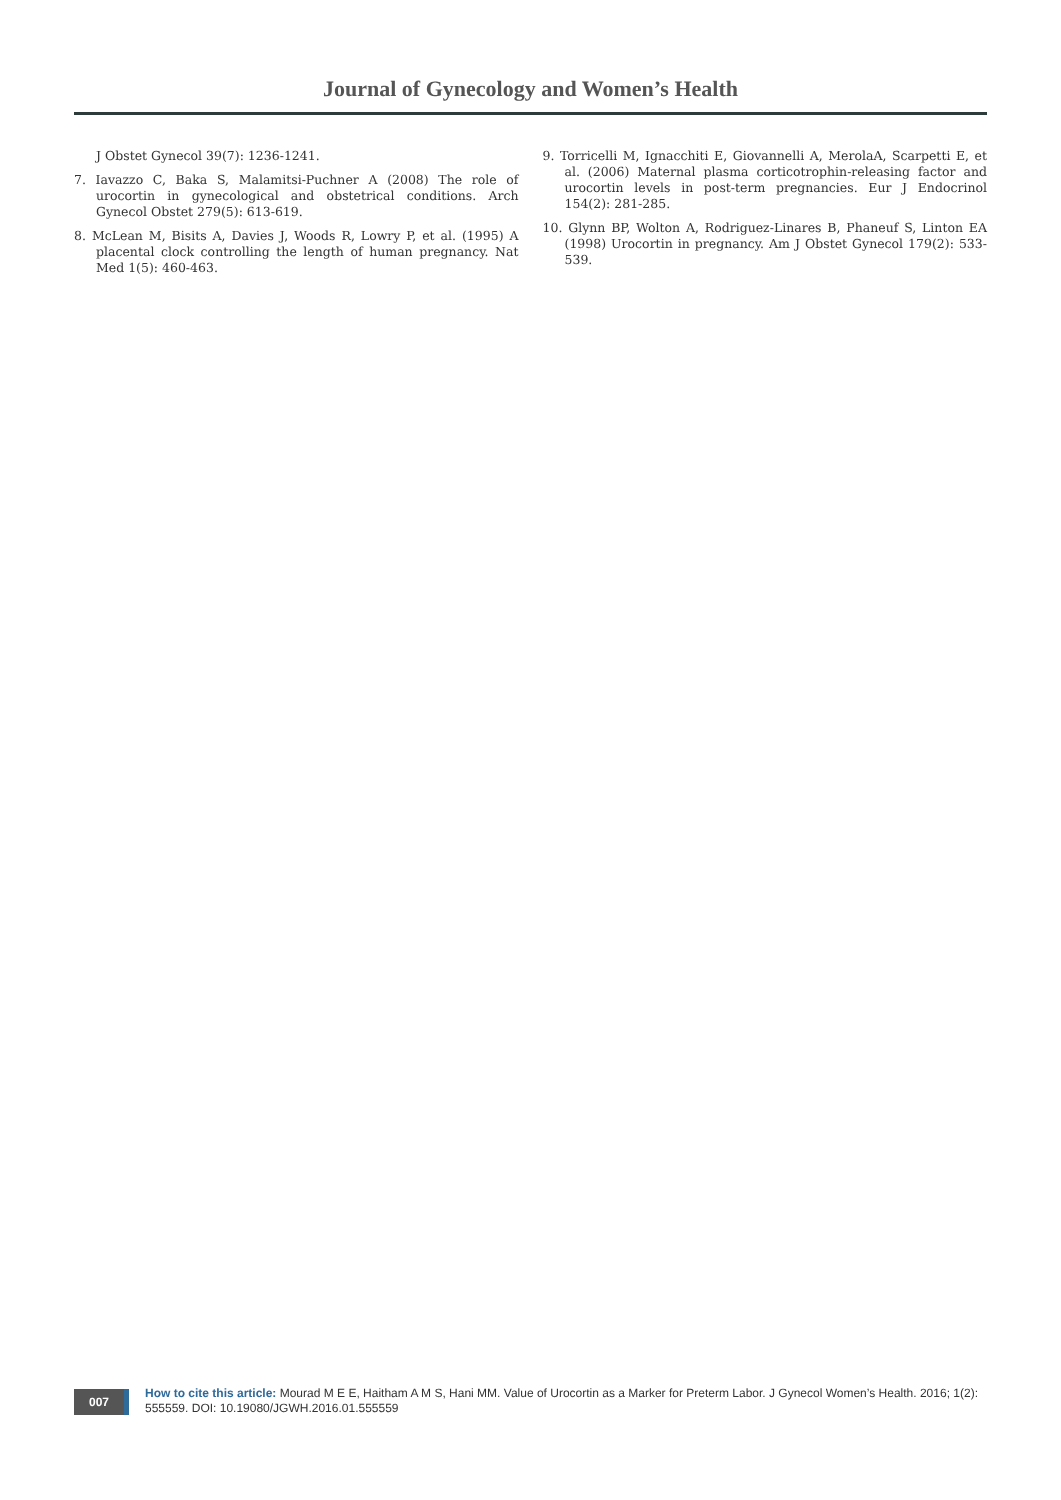Journal of Gynecology and Women’s Health
J Obstet Gynecol 39(7): 1236-1241.
7. Iavazzo C, Baka S, Malamitsi-Puchner A (2008) The role of urocortin in gynecological and obstetrical conditions. Arch Gynecol Obstet 279(5): 613-619.
8. McLean M, Bisits A, Davies J, Woods R, Lowry P, et al. (1995) A placental clock controlling the length of human pregnancy. Nat Med 1(5): 460-463.
9. Torricelli M, Ignacchiti E, Giovannelli A, MerolaA, Scarpetti E, et al. (2006) Maternal plasma corticotrophin-releasing factor and urocortin levels in post-term pregnancies. Eur J Endocrinol 154(2): 281-285.
10. Glynn BP, Wolton A, Rodriguez-Linares B, Phaneuf S, Linton EA (1998) Urocortin in pregnancy. Am J Obstet Gynecol 179(2): 533-539.
007
How to cite this article: Mourad M E E, Haitham A M S, Hani MM. Value of Urocortin as a Marker for Preterm Labor. J Gynecol Women’s Health. 2016; 1(2): 555559. DOI: 10.19080/JGWH.2016.01.555559